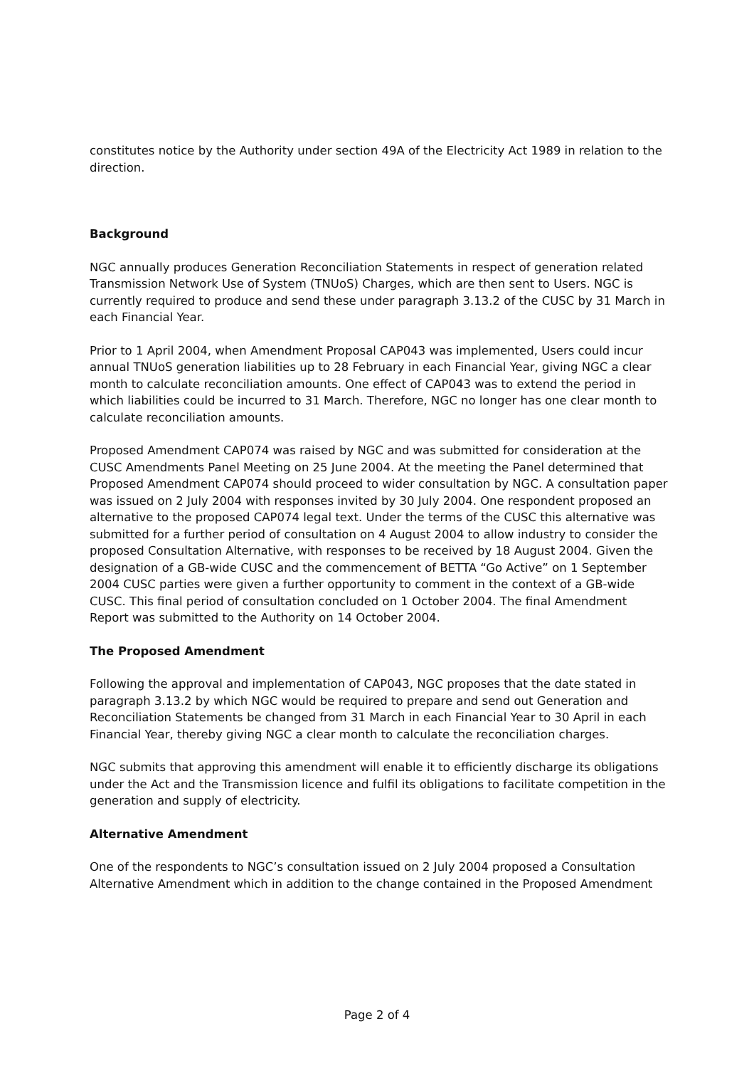constitutes notice by the Authority under section 49A of the Electricity Act 1989 in relation to the direction.
Background
NGC annually produces Generation Reconciliation Statements in respect of generation related Transmission Network Use of System (TNUoS) Charges, which are then sent to Users. NGC is currently required to produce and send these under paragraph 3.13.2 of the CUSC by 31 March in each Financial Year.
Prior to 1 April 2004, when Amendment Proposal CAP043 was implemented, Users could incur annual TNUoS generation liabilities up to 28 February in each Financial Year, giving NGC a clear month to calculate reconciliation amounts. One effect of CAP043 was to extend the period in which liabilities could be incurred to 31 March. Therefore, NGC no longer has one clear month to calculate reconciliation amounts.
Proposed Amendment CAP074 was raised by NGC and was submitted for consideration at the CUSC Amendments Panel Meeting on 25 June 2004. At the meeting the Panel determined that Proposed Amendment CAP074 should proceed to wider consultation by NGC. A consultation paper was issued on 2 July 2004 with responses invited by 30 July 2004. One respondent proposed an alternative to the proposed CAP074 legal text. Under the terms of the CUSC this alternative was submitted for a further period of consultation on 4 August 2004 to allow industry to consider the proposed Consultation Alternative, with responses to be received by 18 August 2004. Given the designation of a GB-wide CUSC and the commencement of BETTA “Go Active” on 1 September 2004 CUSC parties were given a further opportunity to comment in the context of a GB-wide CUSC. This final period of consultation concluded on 1 October 2004. The final Amendment Report was submitted to the Authority on 14 October 2004.
The Proposed Amendment
Following the approval and implementation of CAP043, NGC proposes that the date stated in paragraph 3.13.2 by which NGC would be required to prepare and send out Generation and Reconciliation Statements be changed from 31 March in each Financial Year to 30 April in each Financial Year, thereby giving NGC a clear month to calculate the reconciliation charges.
NGC submits that approving this amendment will enable it to efficiently discharge its obligations under the Act and the Transmission licence and fulfil its obligations to facilitate competition in the generation and supply of electricity.
Alternative Amendment
One of the respondents to NGC’s consultation issued on 2 July 2004 proposed a Consultation Alternative Amendment which in addition to the change contained in the Proposed Amendment
Page 2 of 4